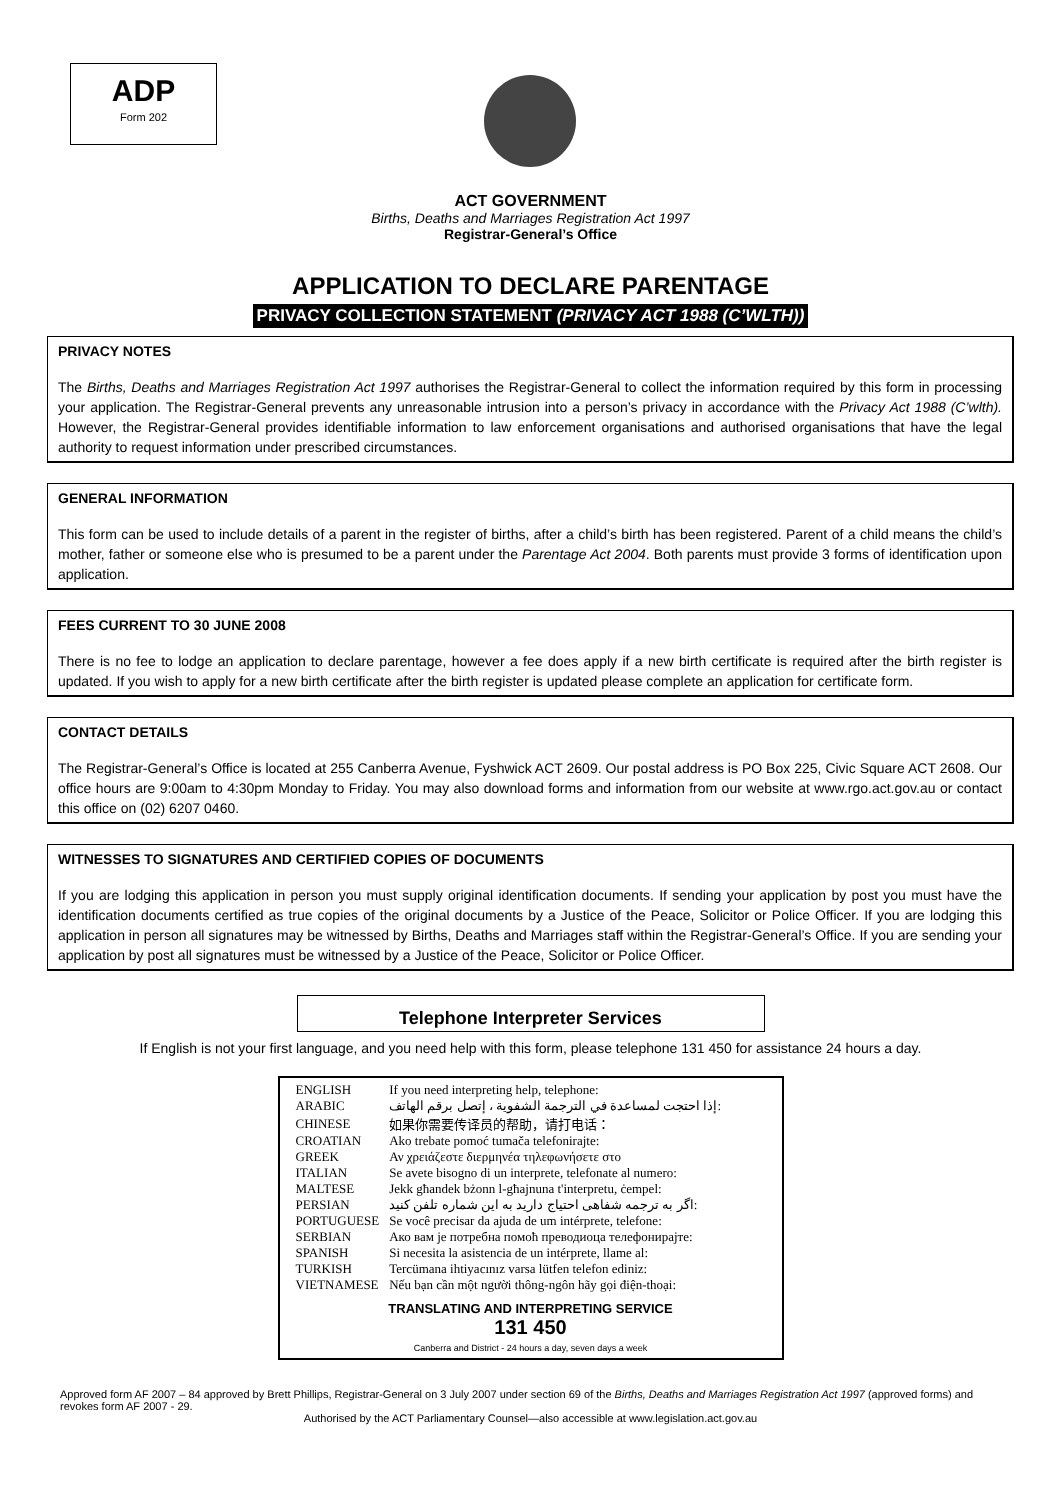ADP
Form 202
ACT GOVERNMENT
Births, Deaths and Marriages Registration Act 1997
Registrar-General’s Office
APPLICATION TO DECLARE PARENTAGE
PRIVACY COLLECTION STATEMENT (PRIVACY ACT 1988 (C’WLTH))
PRIVACY NOTES
The Births, Deaths and Marriages Registration Act 1997 authorises the Registrar-General to collect the information required by this form in processing your application. The Registrar-General prevents any unreasonable intrusion into a person’s privacy in accordance with the Privacy Act 1988 (C’wlth). However, the Registrar-General provides identifiable information to law enforcement organisations and authorised organisations that have the legal authority to request information under prescribed circumstances.
GENERAL INFORMATION
This form can be used to include details of a parent in the register of births, after a child’s birth has been registered. Parent of a child means the child’s mother, father or someone else who is presumed to be a parent under the Parentage Act 2004. Both parents must provide 3 forms of identification upon application.
FEES CURRENT TO 30 JUNE 2008
There is no fee to lodge an application to declare parentage, however a fee does apply if a new birth certificate is required after the birth register is updated. If you wish to apply for a new birth certificate after the birth register is updated please complete an application for certificate form.
CONTACT DETAILS
The Registrar-General’s Office is located at 255 Canberra Avenue, Fyshwick ACT 2609. Our postal address is PO Box 225, Civic Square ACT 2608. Our office hours are 9:00am to 4:30pm Monday to Friday. You may also download forms and information from our website at www.rgo.act.gov.au or contact this office on (02) 6207 0460.
WITNESSES TO SIGNATURES AND CERTIFIED COPIES OF DOCUMENTS
If you are lodging this application in person you must supply original identification documents. If sending your application by post you must have the identification documents certified as true copies of the original documents by a Justice of the Peace, Solicitor or Police Officer. If you are lodging this application in person all signatures may be witnessed by Births, Deaths and Marriages staff within the Registrar-General’s Office. If you are sending your application by post all signatures must be witnessed by a Justice of the Peace, Solicitor or Police Officer.
Telephone Interpreter Services
If English is not your first language, and you need help with this form, please telephone 131 450 for assistance 24 hours a day.
| ENGLISH | If you need interpreting help, telephone: |
| ARABIC | إذا احتجت لمساعدة في الترجمة الشفوية ، إتصل برقم الهاتف: |
| CHINESE | 如果你需要传译员的帮助，请打电话： |
| CROATIAN | Ako trebate pomoć tumača telefonirajte: |
| GREEK | Αν χρειάζεστε διερμηνέα τηλεφωνήσετε στο |
| ITALIAN | Se avete bisogno di un interprete, telefonate al numero: |
| MALTESE | Jekk għandek bżonn l-għajnuna t'interpretu, ċempel: |
| PERSIAN | اگر به ترجمه شفاهی احتیاج دارید به این شماره تلفن کنید: |
| PORTUGUESE | Se você precisar da ajuda de um intérprete, telefone: |
| SERBIAN | Ако вам је потребна помоћ преводиоца телефонирајте: |
| SPANISH | Si necesita la asistencia de un intérprete, llame al: |
| TURKISH | Tercümana ihtiyacınız varsa lütfen telefon ediniz: |
| VIETNAMESE | Nếu bạn cần một người thông-ngôn hãy gọi điện-thoại: |
TRANSLATING AND INTERPRETING SERVICE
131 450
Canberra and District - 24 hours a day, seven days a week
Approved form AF 2007 – 84 approved by Brett Phillips, Registrar-General on 3 July 2007 under section 69 of the Births, Deaths and Marriages Registration Act 1997 (approved forms) and revokes form AF 2007 - 29.
Authorised by the ACT Parliamentary Counsel—also accessible at www.legislation.act.gov.au